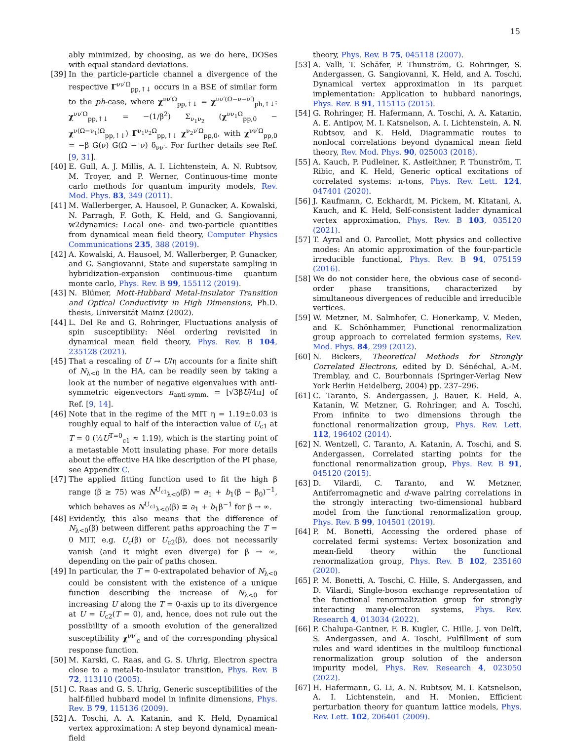15
ably minimized, by choosing, as we do here, DOSes with equal standard deviations.
[39] In the particle-particle channel a divergence of the respective Γ<sup>νν′Ω</sup><sub>pp,↑↓</sub> occurs in a BSE of similar form to the ph-case, where χ<sup>νν′Ω</sup><sub>pp,↑↓</sub> = χ<sup>νν′(Ω−ν−ν′)</sup><sub>ph,↑↓</sub>: χ<sup>νν′Ω</sup><sub>pp,↑↓</sub> = −(1/β<sup>2</sup>) Σ<sub>ν<sub>1</sub>ν<sub>2</sub></sub> (χ<sup>νν<sub>1</sub>Ω</sup><sub>pp,0</sub> − χ<sup>ν(Ω−ν<sub>1</sub>)Ω</sup><sub>pp,↑↓</sub>) Γ<sup>ν<sub>1</sub>ν<sub>2</sub>Ω</sup><sub>pp,↑↓</sub> χ<sup>ν<sub>2</sub>ν′Ω</sup><sub>pp,0</sub>, with χ<sup>νν′Ω</sup><sub>pp,0</sub> = −β G(ν) G(Ω − ν) δ<sub>νν′</sub>. For further details see Ref. [9, 31].
[40] E. Gull, A. J. Millis, A. I. Lichtenstein, A. N. Rubtsov, M. Troyer, and P. Werner, Continuous-time monte carlo methods for quantum impurity models, Rev. Mod. Phys. 83, 349 (2011).
[41] M. Wallerberger, A. Hausoel, P. Gunacker, A. Kowalski, N. Parragh, F. Goth, K. Held, and G. Sangiovanni, w2dynamics: Local one- and two-particle quantities from dynamical mean field theory, Computer Physics Communications 235, 388 (2019).
[42] A. Kowalski, A. Hausoel, M. Wallerberger, P. Gunacker, and G. Sangiovanni, State and superstate sampling in hybridization-expansion continuous-time quantum monte carlo, Phys. Rev. B 99, 155112 (2019).
[43] N. Blümer, Mott-Hubbard Metal-Insulator Transition and Optical Conductivity in High Dimensions, Ph.D. thesis, Universität Mainz (2002).
[44] L. Del Re and G. Rohringer, Fluctuations analysis of spin susceptibility: Néel ordering revisited in dynamical mean field theory, Phys. Rev. B 104, 235128 (2021).
[45] That a rescaling of U → U/η accounts for a finite shift of N<sub>λ<0</sub> in the HA, can be readily seen by taking a look at the number of negative eigenvalues with anti-symmetric eigenvectors n<sub>anti-symm.</sub> = ⌊√3βU/4π⌋ of Ref. [9, 14].
[46] Note that in the regime of the MIT η = 1.19±0.03 is roughly equal to half of the interaction value of U<sub>c1</sub> at T = 0 (½U<sup>T=0</sup><sub>c1</sub> ≈ 1.19), which is the starting point of a metastable Mott insulating phase. For more details about the effective HA like description of the PI phase, see Appendix C.
[47] The applied fitting function used to fit the high β range (β ≥ 75) was N<sup>U<sub>c1</sub></sup><sub>λ<0</sub>(β) = a<sub>1</sub> + b<sub>1</sub>(β − β<sub>0</sub>)<sup>−1</sup>, which behaves as N<sup>U<sub>c1</sub></sup><sub>λ<0</sub>(β) ≅ a<sub>1</sub> + b<sub>1</sub>β<sup>−1</sup> for β → ∞.
[48] Evidently, this also means that the difference of N<sub>λ<0</sub>(β) between different paths approaching the T = 0 MIT, e.g. U<sub>c</sub>(β) or U<sub>c2</sub>(β), does not necessarily vanish (and it might even diverge) for β → ∞, depending on the pair of paths chosen.
[49] In particular, the T = 0-extrapolated behavior of N<sub>λ<0</sub> could be consistent with the existence of a unique function describing the increase of N<sub>λ<0</sub> for increasing U along the T = 0-axis up to its divergence at U = U<sub>c2</sub>(T = 0), and, hence, does not rule out the possibility of a smooth evolution of the generalized susceptibility χ<sup>νν′</sup><sub>c</sub> and of the corresponding physical response function.
[50] M. Karski, C. Raas, and G. S. Uhrig, Electron spectra close to a metal-to-insulator transition, Phys. Rev. B 72, 113110 (2005).
[51] C. Raas and G. S. Uhrig, Generic susceptibilities of the half-filled hubbard model in infinite dimensions, Phys. Rev. B 79, 115136 (2009).
[52] A. Toschi, A. A. Katanin, and K. Held, Dynamical vertex approximation: A step beyond dynamical mean-field
theory, Phys. Rev. B 75, 045118 (2007).
[53] A. Valli, T. Schäfer, P. Thunström, G. Rohringer, S. Andergassen, G. Sangiovanni, K. Held, and A. Toschi, Dynamical vertex approximation in its parquet implementation: Application to hubbard nanorings, Phys. Rev. B 91, 115115 (2015).
[54] G. Rohringer, H. Hafermann, A. Toschi, A. A. Katanin, A. E. Antipov, M. I. Katsnelson, A. I. Lichtenstein, A. N. Rubtsov, and K. Held, Diagrammatic routes to nonlocal correlations beyond dynamical mean field theory, Rev. Mod. Phys. 90, 025003 (2018).
[55] A. Kauch, P. Pudleiner, K. Astleithner, P. Thunström, T. Ribic, and K. Held, Generic optical excitations of correlated systems: π-tons, Phys. Rev. Lett. 124, 047401 (2020).
[56] J. Kaufmann, C. Eckhardt, M. Pickem, M. Kitatani, A. Kauch, and K. Held, Self-consistent ladder dynamical vertex approximation, Phys. Rev. B 103, 035120 (2021).
[57] T. Ayral and O. Parcollet, Mott physics and collective modes: An atomic approximation of the four-particle irreducible functional, Phys. Rev. B 94, 075159 (2016).
[58] We do not consider here, the obvious case of second-order phase transitions, characterized by simultaneous divergences of reducible and irreducible vertices.
[59] W. Metzner, M. Salmhofer, C. Honerkamp, V. Meden, and K. Schönhammer, Functional renormalization group approach to correlated fermion systems, Rev. Mod. Phys. 84, 299 (2012).
[60] N. Bickers, Theoretical Methods for Strongly Correlated Electrons, edited by D. Sénéchal, A.-M. Tremblay, and C. Bourbonnais (Springer-Verlag New York Berlin Heidelberg, 2004) pp. 237–296.
[61] C. Taranto, S. Andergassen, J. Bauer, K. Held, A. Katanin, W. Metzner, G. Rohringer, and A. Toschi, From infinite to two dimensions through the functional renormalization group, Phys. Rev. Lett. 112, 196402 (2014).
[62] N. Wentzell, C. Taranto, A. Katanin, A. Toschi, and S. Andergassen, Correlated starting points for the functional renormalization group, Phys. Rev. B 91, 045120 (2015).
[63] D. Vilardi, C. Taranto, and W. Metzner, Antiferromagnetic and d-wave pairing correlations in the strongly interacting two-dimensional hubbard model from the functional renormalization group, Phys. Rev. B 99, 104501 (2019).
[64] P. M. Bonetti, Accessing the ordered phase of correlated fermi systems: Vertex bosonization and mean-field theory within the functional renormalization group, Phys. Rev. B 102, 235160 (2020).
[65] P. M. Bonetti, A. Toschi, C. Hille, S. Andergassen, and D. Vilardi, Single-boson exchange representation of the functional renormalization group for strongly interacting many-electron systems, Phys. Rev. Research 4, 013034 (2022).
[66] P. Chalupa-Gantner, F. B. Kugler, C. Hille, J. von Delft, S. Andergassen, and A. Toschi, Fulfillment of sum rules and ward identities in the multiloop functional renormalization group solution of the anderson impurity model, Phys. Rev. Research 4, 023050 (2022).
[67] H. Hafermann, G. Li, A. N. Rubtsov, M. I. Katsnelson, A. I. Lichtenstein, and H. Monien, Efficient perturbation theory for quantum lattice models, Phys. Rev. Lett. 102, 206401 (2009).